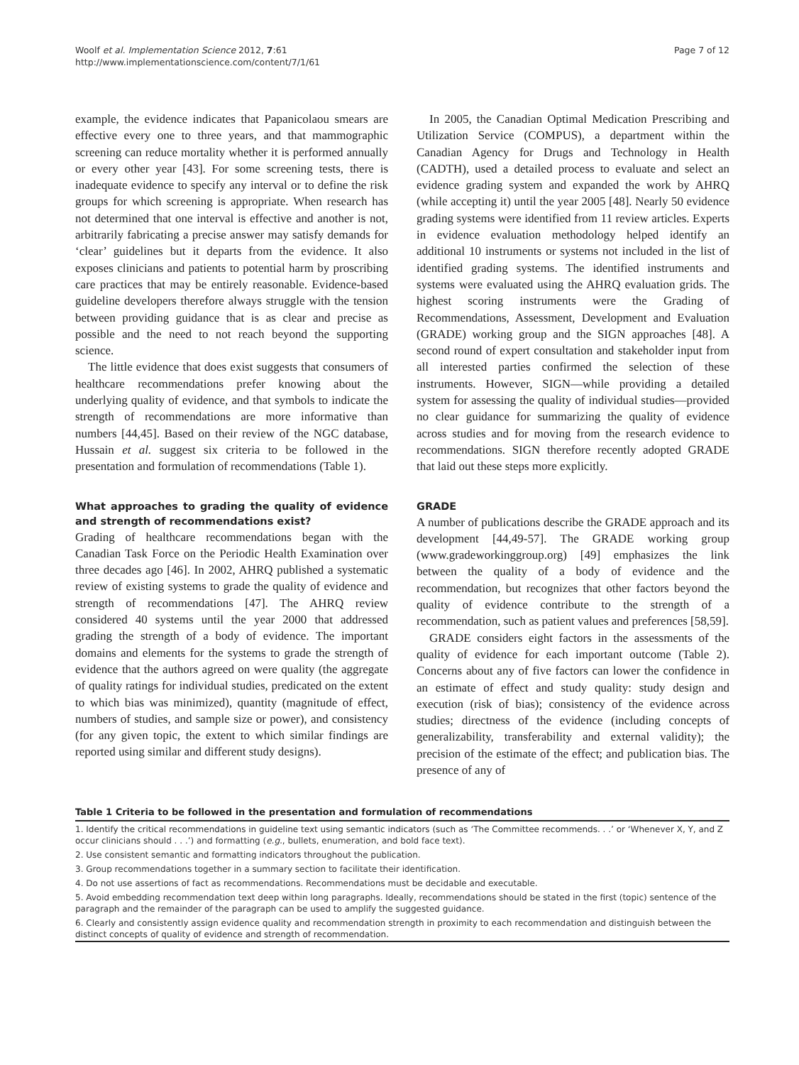Woolf et al. Implementation Science 2012, 7:61
http://www.implementationscience.com/content/7/1/61
Page 7 of 12
example, the evidence indicates that Papanicolaou smears are effective every one to three years, and that mammographic screening can reduce mortality whether it is performed annually or every other year [43]. For some screening tests, there is inadequate evidence to specify any interval or to define the risk groups for which screening is appropriate. When research has not determined that one interval is effective and another is not, arbitrarily fabricating a precise answer may satisfy demands for ‘clear’ guidelines but it departs from the evidence. It also exposes clinicians and patients to potential harm by proscribing care practices that may be entirely reasonable. Evidence-based guideline developers therefore always struggle with the tension between providing guidance that is as clear and precise as possible and the need to not reach beyond the supporting science.
The little evidence that does exist suggests that consumers of healthcare recommendations prefer knowing about the underlying quality of evidence, and that symbols to indicate the strength of recommendations are more informative than numbers [44,45]. Based on their review of the NGC database, Hussain et al. suggest six criteria to be followed in the presentation and formulation of recommendations (Table 1).
What approaches to grading the quality of evidence and strength of recommendations exist?
Grading of healthcare recommendations began with the Canadian Task Force on the Periodic Health Examination over three decades ago [46]. In 2002, AHRQ published a systematic review of existing systems to grade the quality of evidence and strength of recommendations [47]. The AHRQ review considered 40 systems until the year 2000 that addressed grading the strength of a body of evidence. The important domains and elements for the systems to grade the strength of evidence that the authors agreed on were quality (the aggregate of quality ratings for individual studies, predicated on the extent to which bias was minimized), quantity (magnitude of effect, numbers of studies, and sample size or power), and consistency (for any given topic, the extent to which similar findings are reported using similar and different study designs).
In 2005, the Canadian Optimal Medication Prescribing and Utilization Service (COMPUS), a department within the Canadian Agency for Drugs and Technology in Health (CADTH), used a detailed process to evaluate and select an evidence grading system and expanded the work by AHRQ (while accepting it) until the year 2005 [48]. Nearly 50 evidence grading systems were identified from 11 review articles. Experts in evidence evaluation methodology helped identify an additional 10 instruments or systems not included in the list of identified grading systems. The identified instruments and systems were evaluated using the AHRQ evaluation grids. The highest scoring instruments were the Grading of Recommendations, Assessment, Development and Evaluation (GRADE) working group and the SIGN approaches [48]. A second round of expert consultation and stakeholder input from all interested parties confirmed the selection of these instruments. However, SIGN—while providing a detailed system for assessing the quality of individual studies—provided no clear guidance for summarizing the quality of evidence across studies and for moving from the research evidence to recommendations. SIGN therefore recently adopted GRADE that laid out these steps more explicitly.
GRADE
A number of publications describe the GRADE approach and its development [44,49-57]. The GRADE working group (www.gradeworkinggroup.org) [49] emphasizes the link between the quality of a body of evidence and the recommendation, but recognizes that other factors beyond the quality of evidence contribute to the strength of a recommendation, such as patient values and preferences [58,59].
GRADE considers eight factors in the assessments of the quality of evidence for each important outcome (Table 2). Concerns about any of five factors can lower the confidence in an estimate of effect and study quality: study design and execution (risk of bias); consistency of the evidence across studies; directness of the evidence (including concepts of generalizability, transferability and external validity); the precision of the estimate of the effect; and publication bias. The presence of any of
Table 1 Criteria to be followed in the presentation and formulation of recommendations
| 1. Identify the critical recommendations in guideline text using semantic indicators (such as ‘The Committee recommends. . .’ or ‘Whenever X, Y, and Z occur clinicians should . . .’) and formatting ( e.g. , bullets, enumeration, and bold face text). |
| 2. Use consistent semantic and formatting indicators throughout the publication. |
| 3. Group recommendations together in a summary section to facilitate their identification. |
| 4. Do not use assertions of fact as recommendations. Recommendations must be decidable and executable. |
| 5. Avoid embedding recommendation text deep within long paragraphs. Ideally, recommendations should be stated in the first (topic) sentence of the paragraph and the remainder of the paragraph can be used to amplify the suggested guidance. |
| 6. Clearly and consistently assign evidence quality and recommendation strength in proximity to each recommendation and distinguish between the distinct concepts of quality of evidence and strength of recommendation. |